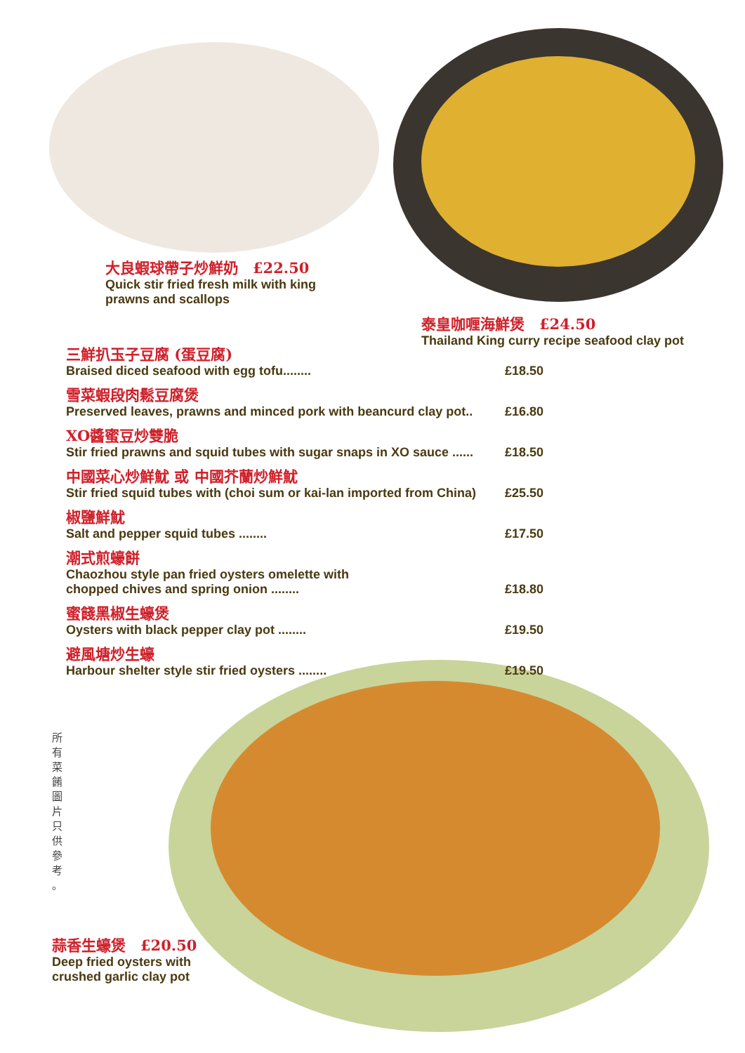大良蝦球帶子炒鮮奶　£22.50
Quick stir fried fresh milk with king prawns and scallops
泰皇咖喱海鮮煲　£24.50
Thailand King curry recipe seafood clay pot
三鮮扒玉子豆腐 (蛋豆腐)
Braised diced seafood with egg tofu........ £18.50
雪菜蝦段肉鬆豆腐煲
Preserved leaves, prawns and minced pork with beancurd clay pot.. £16.80
XO醬蜜豆炒雙脆
Stir fried prawns and squid tubes with sugar snaps in XO sauce ...... £18.50
中國菜心炒鮮魷 或 中國芥蘭炒鮮魷
Stir fried squid tubes with (choi sum or kai-lan imported from China) £25.50
椒鹽鮮魷
Salt and pepper squid tubes ........ £17.50
潮式煎蠔餅
Chaozhou style pan fried oysters omelette with
chopped chives and spring onion ........ £18.80
蜜餞黑椒生蠔煲
Oysters with black pepper clay pot ........ £19.50
避風塘炒生蠔
Harbour shelter style stir fried oysters ........ £19.50
所 有 菜 餚 圖 片 只 供 參 考 。
蒜香生蠔煲　£20.50
Deep fried oysters with crushed garlic clay pot